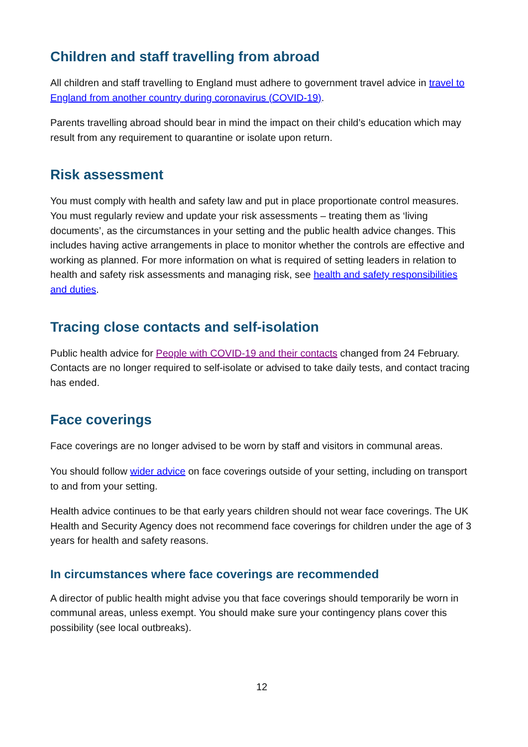Children and staff travelling from abroad
All children and staff travelling to England must adhere to government travel advice in travel to England from another country during coronavirus (COVID-19).
Parents travelling abroad should bear in mind the impact on their child’s education which may result from any requirement to quarantine or isolate upon return.
Risk assessment
You must comply with health and safety law and put in place proportionate control measures. You must regularly review and update your risk assessments – treating them as ‘living documents’, as the circumstances in your setting and the public health advice changes. This includes having active arrangements in place to monitor whether the controls are effective and working as planned. For more information on what is required of setting leaders in relation to health and safety risk assessments and managing risk, see health and safety responsibilities and duties.
Tracing close contacts and self-isolation
Public health advice for People with COVID-19 and their contacts changed from 24 February. Contacts are no longer required to self-isolate or advised to take daily tests, and contact tracing has ended.
Face coverings
Face coverings are no longer advised to be worn by staff and visitors in communal areas.
You should follow wider advice on face coverings outside of your setting, including on transport to and from your setting.
Health advice continues to be that early years children should not wear face coverings. The UK Health and Security Agency does not recommend face coverings for children under the age of 3 years for health and safety reasons.
In circumstances where face coverings are recommended
A director of public health might advise you that face coverings should temporarily be worn in communal areas, unless exempt. You should make sure your contingency plans cover this possibility (see local outbreaks).
12